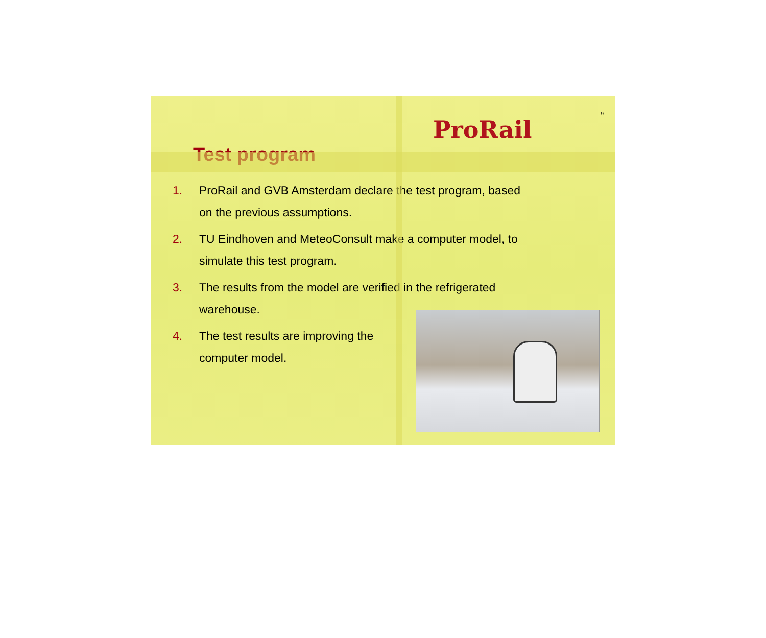ProRail
9
Test program
1. ProRail and GVB Amsterdam declare the test program, based on the previous assumptions.
2. TU Eindhoven and MeteoConsult make a computer model, to simulate this test program.
3. The results from the model are verified in the refrigerated warehouse.
4. The test results are improving the computer model.